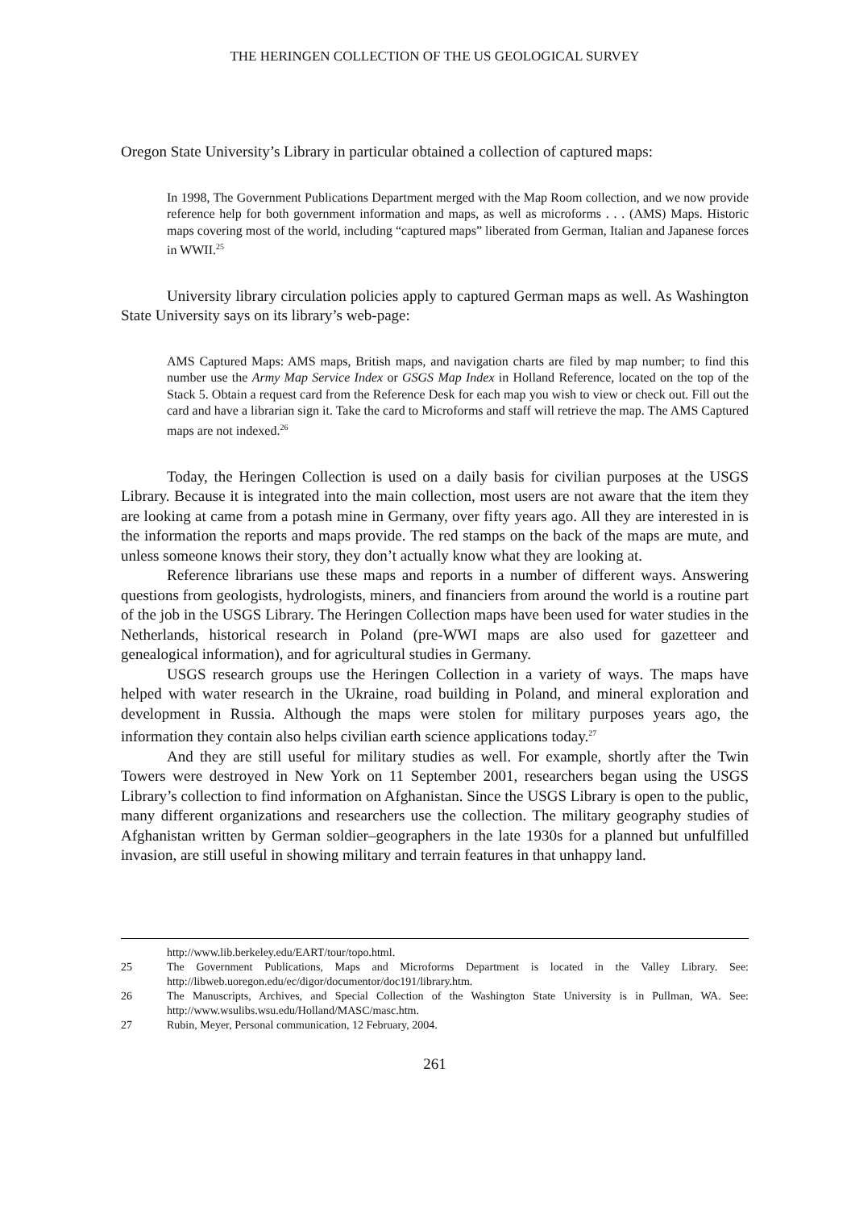THE HERINGEN COLLECTION OF THE US GEOLOGICAL SURVEY
Oregon State University’s Library in particular obtained a collection of captured maps:
In 1998, The Government Publications Department merged with the Map Room collection, and we now provide reference help for both government information and maps, as well as microforms . . . (AMS) Maps. Historic maps covering most of the world, including “captured maps” liberated from German, Italian and Japanese forces in WWII.<sup>25</sup>
University library circulation policies apply to captured German maps as well. As Washington State University says on its library’s web-page:
AMS Captured Maps: AMS maps, British maps, and navigation charts are filed by map number; to find this number use the Army Map Service Index or GSGS Map Index in Holland Reference, located on the top of the Stack 5. Obtain a request card from the Reference Desk for each map you wish to view or check out. Fill out the card and have a librarian sign it. Take the card to Microforms and staff will retrieve the map. The AMS Captured maps are not indexed.<sup>26</sup>
Today, the Heringen Collection is used on a daily basis for civilian purposes at the USGS Library. Because it is integrated into the main collection, most users are not aware that the item they are looking at came from a potash mine in Germany, over fifty years ago. All they are interested in is the information the reports and maps provide. The red stamps on the back of the maps are mute, and unless someone knows their story, they don’t actually know what they are looking at.
Reference librarians use these maps and reports in a number of different ways. Answering questions from geologists, hydrologists, miners, and financiers from around the world is a routine part of the job in the USGS Library. The Heringen Collection maps have been used for water studies in the Netherlands, historical research in Poland (pre-WWI maps are also used for gazetteer and genealogical information), and for agricultural studies in Germany.
USGS research groups use the Heringen Collection in a variety of ways. The maps have helped with water research in the Ukraine, road building in Poland, and mineral exploration and development in Russia. Although the maps were stolen for military purposes years ago, the information they contain also helps civilian earth science applications today.<sup>27</sup>
And they are still useful for military studies as well. For example, shortly after the Twin Towers were destroyed in New York on 11 September 2001, researchers began using the USGS Library’s collection to find information on Afghanistan. Since the USGS Library is open to the public, many different organizations and researchers use the collection. The military geography studies of Afghanistan written by German soldier–geographers in the late 1930s for a planned but unfulfilled invasion, are still useful in showing military and terrain features in that unhappy land.
http://www.lib.berkeley.edu/EART/tour/topo.html.
25 The Government Publications, Maps and Microforms Department is located in the Valley Library. See: http://libweb.uoregon.edu/ec/digor/documentor/doc191/library.htm.
26 The Manuscripts, Archives, and Special Collection of the Washington State University is in Pullman, WA. See: http://www.wsulibs.wsu.edu/Holland/MASC/masc.htm.
27 Rubin, Meyer, Personal communication, 12 February, 2004.
261